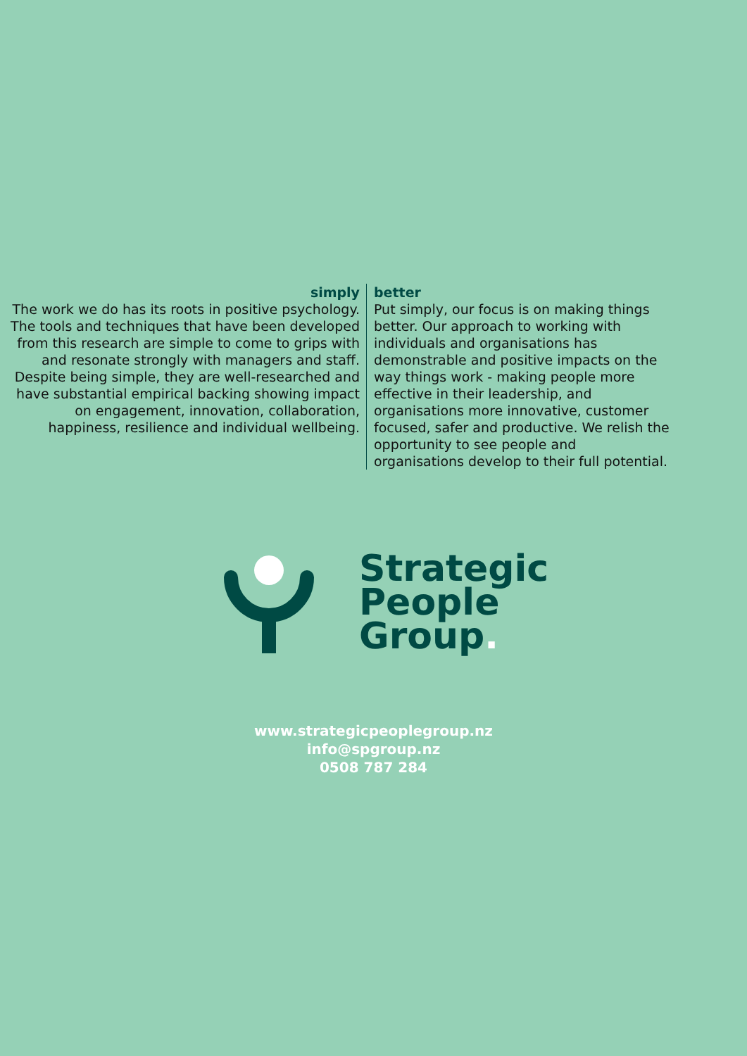simply
The work we do has its roots in positive psychology. The tools and techniques that have been developed from this research are simple to come to grips with and resonate strongly with managers and staff. Despite being simple, they are well-researched and have substantial empirical backing showing impact on engagement, innovation, collaboration, happiness, resilience and individual wellbeing.
better
Put simply, our focus is on making things better. Our approach to working with individuals and organisations has demonstrable and positive impacts on the way things work - making people more effective in their leadership, and organisations more innovative, customer focused, safer and productive. We relish the opportunity to see people and organisations develop to their full potential.
Strategic
People
Group.
www.strategicpeoplegroup.nz
info@spgroup.nz
0508 787 284